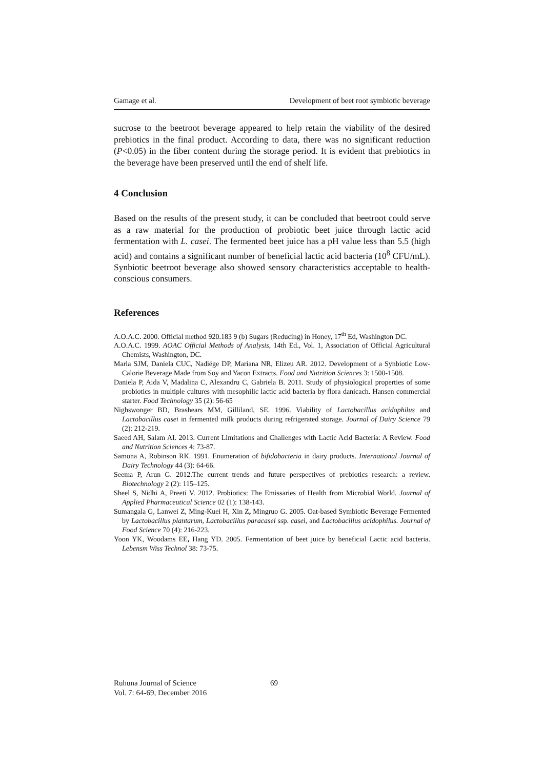Gamage et al. Development of beet root symbiotic beverage
sucrose to the beetroot beverage appeared to help retain the viability of the desired prebiotics in the final product. According to data, there was no significant reduction (P<0.05) in the fiber content during the storage period. It is evident that prebiotics in the beverage have been preserved until the end of shelf life.
4 Conclusion
Based on the results of the present study, it can be concluded that beetroot could serve as a raw material for the production of probiotic beet juice through lactic acid fermentation with L. casei. The fermented beet juice has a pH value less than 5.5 (high acid) and contains a significant number of beneficial lactic acid bacteria (10<sup>8</sup> CFU/mL). Synbiotic beetroot beverage also showed sensory characteristics acceptable to health-conscious consumers.
References
A.O.A.C. 2000. Official method 920.183 9 (b) Sugars (Reducing) in Honey, 17<sup>th</sup> Ed, Washington DC.
A.O.A.C. 1999. AOAC Official Methods of Analysis, 14th Ed., Vol. 1, Association of Official Agricultural Chemists, Washington, DC.
Marla SJM, Daniela CUC, Nadiége DP, Mariana NR, Elizeu AR. 2012. Development of a Synbiotic Low-Calorie Beverage Made from Soy and Yacon Extracts. Food and Nutrition Sciences 3: 1500-1508.
Daniela P, Aida V, Madalina C, Alexandru C, Gabriela B. 2011. Study of physiological properties of some probiotics in multiple cultures with mesophilic lactic acid bacteria by flora danicach. Hansen commercial starter. Food Technology 35 (2): 56-65
Nighswonger BD, Brashears MM, Gilliland, SE. 1996. Viability of Lactobacillus acidophilus and Lactobacillus casei in fermented milk products during refrigerated storage. Journal of Dairy Science 79 (2): 212-219.
Saeed AH, Salam AI. 2013. Current Limitations and Challenges with Lactic Acid Bacteria: A Review. Food and Nutrition Sciences 4: 73-87.
Samona A, Robinson RK. 1991. Enumeration of bifidobacteria in dairy products. International Journal of Dairy Technology 44 (3): 64-66.
Seema P, Arun G. 2012.The current trends and future perspectives of prebiotics research: a review. Biotechnology 2 (2): 115–125.
Sheel S, Nidhi A, Preeti V. 2012. Probiotics: The Emissaries of Health from Microbial World. Journal of Applied Pharmaceutical Science 02 (1): 138-143.
Sumangala G, Lanwei Z, Ming-Kuei H, Xin Z, Mingruo G. 2005. Oat-based Symbiotic Beverage Fermented by Lactobacillus plantarum, Lactobacillus paracasei ssp. casei, and Lactobacillus acidophilus. Journal of Food Science 70 (4): 216-223.
Yoon YK, Woodams EE, Hang YD. 2005. Fermentation of beet juice by beneficial Lactic acid bacteria. Lebensm Wiss Technol 38: 73-75.
Ruhuna Journal of Science
Vol. 7: 64-69, December 2016
69